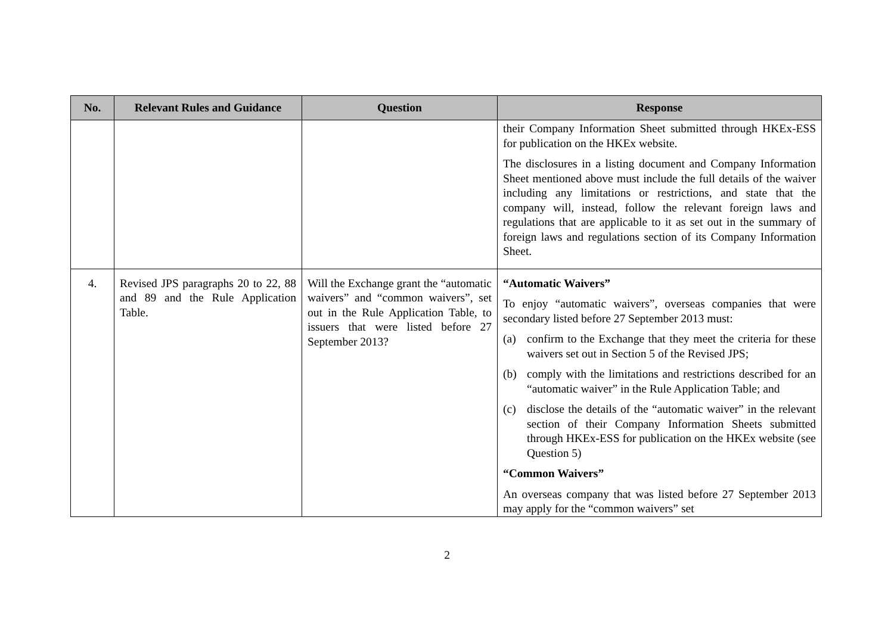| No. | Relevant Rules and Guidance | Question | Response |
| --- | --- | --- | --- |
| | | | their Company Information Sheet submitted through HKEx-ESS for publication on the HKEx website. The disclosures in a listing document and Company Information Sheet mentioned above must include the full details of the waiver including any limitations or restrictions, and state that the company will, instead, follow the relevant foreign laws and regulations that are applicable to it as set out in the summary of foreign laws and regulations section of its Company Information Sheet. |
| 4. | Revised JPS paragraphs 20 to 22, 88 and 89 and the Rule Application Table. | Will the Exchange grant the “automatic waivers” and “common waivers”, set out in the Rule Application Table, to issuers that were listed before 27 September 2013? | “Automatic Waivers” To enjoy “automatic waivers”, overseas companies that were secondary listed before 27 September 2013 must: (a) confirm to the Exchange that they meet the criteria for these waivers set out in Section 5 of the Revised JPS; (b) comply with the limitations and restrictions described for an “automatic waiver” in the Rule Application Table; and (c) disclose the details of the “automatic waiver” in the relevant section of their Company Information Sheets submitted through HKEx-ESS for publication on the HKEx website (see Question 5) “Common Waivers” An overseas company that was listed before 27 September 2013 may apply for the “common waivers” set |
2